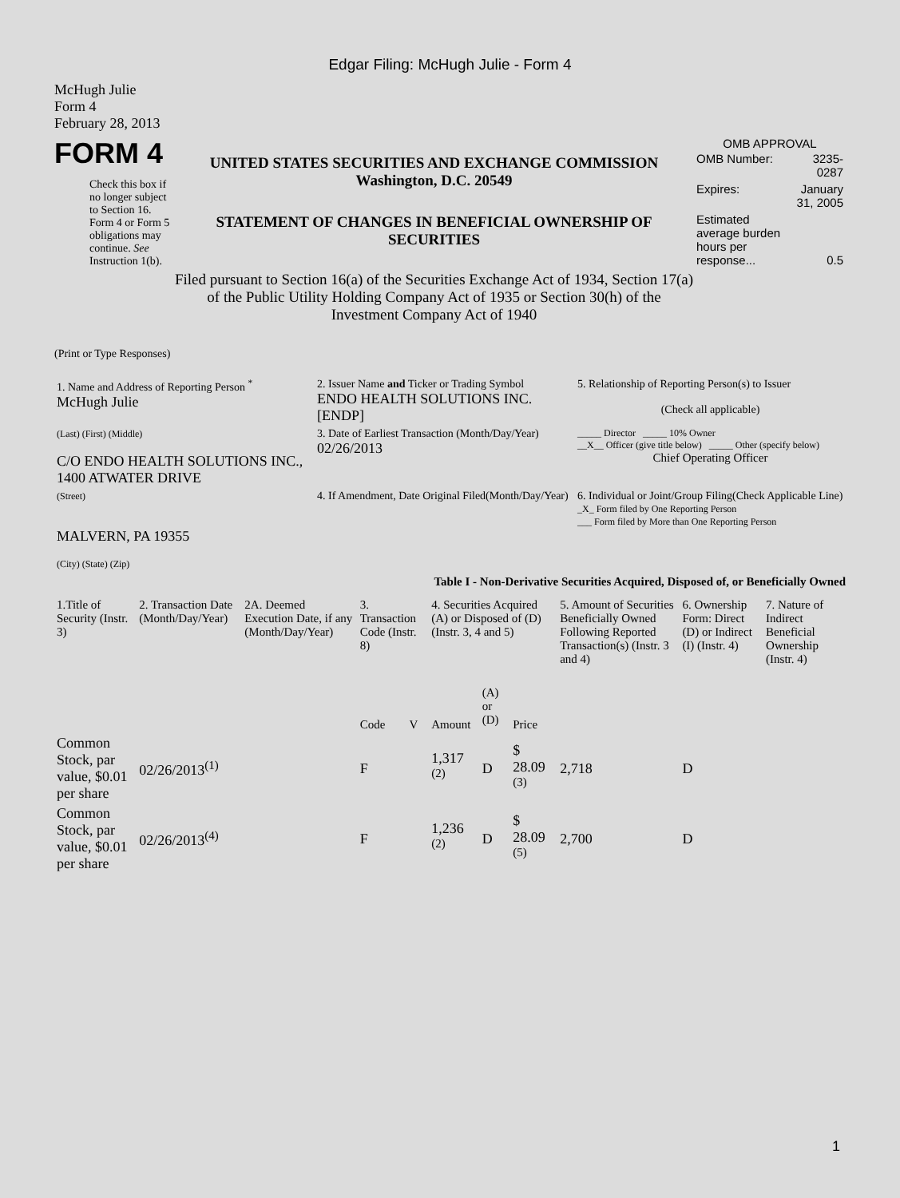Edgar Filing: McHugh Julie - Form 4
McHugh Julie
Form 4
February 28, 2013
FORM 4
Check this box if no longer subject to Section 16. Form 4 or Form 5 obligations may continue. See Instruction 1(b).
UNITED STATES SECURITIES AND EXCHANGE COMMISSION
Washington, D.C. 20549
STATEMENT OF CHANGES IN BENEFICIAL OWNERSHIP OF SECURITIES
Filed pursuant to Section 16(a) of the Securities Exchange Act of 1934, Section 17(a) of the Public Utility Holding Company Act of 1935 or Section 30(h) of the Investment Company Act of 1940
OMB APPROVAL
| OMB Number: | 3235-0287 |
| Expires: | January 31, 2005 |
| Estimated average burden hours per response... | 0.5 |
(Print or Type Responses)
| 1. Name and Address of Reporting Person <sup>*</sup> McHugh Julie | 2. Issuer Name and Ticker or Trading Symbol ENDO HEALTH SOLUTIONS INC. [ENDP] | 5. Relationship of Reporting Person(s) to Issuer (Check all applicable) |
| (Last) (First) (Middle) C/O ENDO HEALTH SOLUTIONS INC., 1400 ATWATER DRIVE | 3. Date of Earliest Transaction (Month/Day/Year) 02/26/2013 | _____ Director _____ 10% Owner __X__ Officer (give title below) _____ Other (specify below) Chief Operating Officer |
| (Street) MALVERN, PA 19355 (City) (State) (Zip) | 4. If Amendment, Date Original Filed(Month/Day/Year) | 6. Individual or Joint/Group Filing(Check Applicable Line) _X_ Form filed by One Reporting Person ___ Form filed by More than One Reporting Person |
Table I - Non-Derivative Securities Acquired, Disposed of, or Beneficially Owned
| 1.Title of Security (Instr. 3) | 2. Transaction Date (Month/Day/Year) | 2A. Deemed Execution Date, if any (Month/Day/Year) | 3. Transaction Code (Instr. 8) | | 4. Securities Acquired (A) or Disposed of (D) (Instr. 3, 4 and 5) | | | 5. Amount of Securities Beneficially Owned Following Reported Transaction(s) (Instr. 3 and 4) | 6. Ownership Form: Direct (D) or Indirect (I) (Instr. 4) | 7. Nature of Indirect Beneficial Ownership (Instr. 4) |
| --- | --- | --- | --- | --- | --- | --- | --- | --- | --- | --- |
| | | | Code | V | Amount | (A) or (D) | Price | | | |
| Common Stock, par value, $0.01 per share | 02/26/2013<sup>(1)</sup> | | F | | 1,317 <sup>(2)</sup> | D | $ 28.09 <sup>(3)</sup> | 2,718 | D | |
| Common Stock, par value, $0.01 per share | 02/26/2013<sup>(4)</sup> | | F | | 1,236 <sup>(2)</sup> | D | $ 28.09 <sup>(5)</sup> | 2,700 | D | |
1